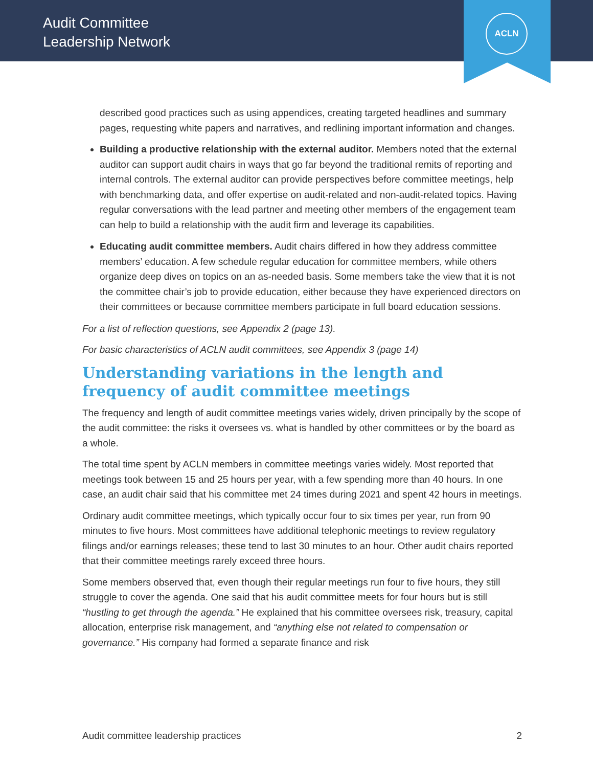Audit Committee
Leadership Network
ACLN
described good practices such as using appendices, creating targeted headlines and summary pages, requesting white papers and narratives, and redlining important information and changes.
Building a productive relationship with the external auditor. Members noted that the external auditor can support audit chairs in ways that go far beyond the traditional remits of reporting and internal controls. The external auditor can provide perspectives before committee meetings, help with benchmarking data, and offer expertise on audit-related and non-audit-related topics. Having regular conversations with the lead partner and meeting other members of the engagement team can help to build a relationship with the audit firm and leverage its capabilities.
Educating audit committee members. Audit chairs differed in how they address committee members’ education. A few schedule regular education for committee members, while others organize deep dives on topics on an as-needed basis. Some members take the view that it is not the committee chair’s job to provide education, either because they have experienced directors on their committees or because committee members participate in full board education sessions.
For a list of reflection questions, see Appendix 2 (page 13).
For basic characteristics of ACLN audit committees, see Appendix 3 (page 14)
Understanding variations in the length and frequency of audit committee meetings
The frequency and length of audit committee meetings varies widely, driven principally by the scope of the audit committee: the risks it oversees vs. what is handled by other committees or by the board as a whole.
The total time spent by ACLN members in committee meetings varies widely. Most reported that meetings took between 15 and 25 hours per year, with a few spending more than 40 hours. In one case, an audit chair said that his committee met 24 times during 2021 and spent 42 hours in meetings.
Ordinary audit committee meetings, which typically occur four to six times per year, run from 90 minutes to five hours. Most committees have additional telephonic meetings to review regulatory filings and/or earnings releases; these tend to last 30 minutes to an hour. Other audit chairs reported that their committee meetings rarely exceed three hours.
Some members observed that, even though their regular meetings run four to five hours, they still struggle to cover the agenda. One said that his audit committee meets for four hours but is still “hustling to get through the agenda.” He explained that his committee oversees risk, treasury, capital allocation, enterprise risk management, and “anything else not related to compensation or governance.” His company had formed a separate finance and risk
Audit committee leadership practices 2